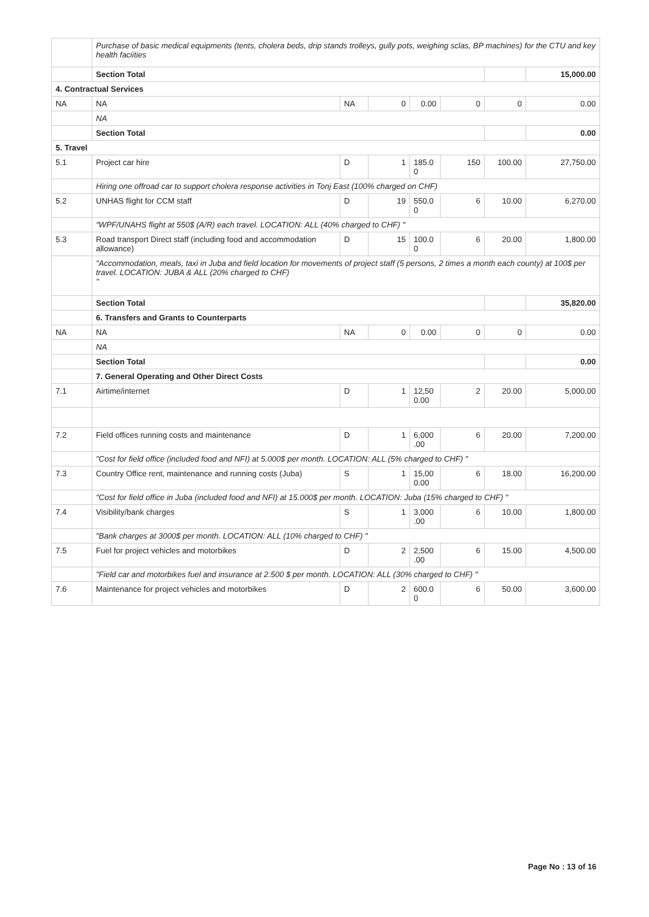| | Purchase of basic medical equipments (tents, cholera beds, drip stands trolleys, gully pots, weighing sclas, BP machines) for the CTU and key health faciities | | | | | | |
| | Section Total | | | | | | 15,000.00 |
| 4. Contractual Services | | | | | | | |
| NA | NA | NA | 0 | 0.00 | 0 | 0 | 0.00 |
| | NA | | | | | | |
| | Section Total | | | | | | 0.00 |
| 5. Travel | | | | | | | |
| 5.1 | Project car hire | D | 1 | 185.0 0 | 150 | 100.00 | 27,750.00 |
| | Hiring one offroad car to support cholera response activities in Tonj East (100% charged on CHF) | | | | | | |
| 5.2 | UNHAS flight for CCM staff | D | 19 | 550.0 0 | 6 | 10.00 | 6,270.00 |
| | "WPF/UNAHS flight at 550$ (A/R) each travel. LOCATION: ALL (40% charged to CHF) " | | | | | | |
| 5.3 | Road transport Direct staff (including food and accommodation allowance) | D | 15 | 100.0 0 | 6 | 20.00 | 1,800.00 |
| | "Accommodation, meals, taxi in Juba and field location for movements of project staff (5 persons, 2 times a month each county) at 100$ per travel. LOCATION: JUBA & ALL (20% charged to CHF) " | | | | | | |
| | Section Total | | | | | | 35,820.00 |
| | 6. Transfers and Grants to Counterparts | | | | | | |
| NA | NA | NA | 0 | 0.00 | 0 | 0 | 0.00 |
| | NA | | | | | | |
| | Section Total | | | | | | 0.00 |
| | 7. General Operating and Other Direct Costs | | | | | | |
| 7.1 | Airtime/internet | D | 1 | 12,50 0.00 | 2 | 20.00 | 5,000.00 |
| 7.2 | Field offices running costs and maintenance | D | 1 | 6,000 .00 | 6 | 20.00 | 7,200.00 |
| | "Cost for field office (included food and NFI) at 5.000$ per month. LOCATION: ALL (5% charged to CHF) " | | | | | | |
| 7.3 | Country Office rent, maintenance and running costs (Juba) | S | 1 | 15,00 0.00 | 6 | 18.00 | 16,200.00 |
| | "Cost for field office in Juba (included food and NFI) at 15.000$ per month. LOCATION: Juba (15% charged to CHF) " | | | | | | |
| 7.4 | Visibility/bank charges | S | 1 | 3,000 .00 | 6 | 10.00 | 1,800.00 |
| | "Bank charges at 3000$ per month. LOCATION: ALL (10% charged to CHF) " | | | | | | |
| 7.5 | Fuel for project vehicles and motorbikes | D | 2 | 2,500 .00 | 6 | 15.00 | 4,500.00 |
| | "Field car and motorbikes fuel and insurance at 2.500 $ per month. LOCATION: ALL (30% charged to CHF) " | | | | | | |
| 7.6 | Maintenance for project vehicles and motorbikes | D | 2 | 600.0 0 | 6 | 50.00 | 3,600.00 |
Page No : 13 of 16